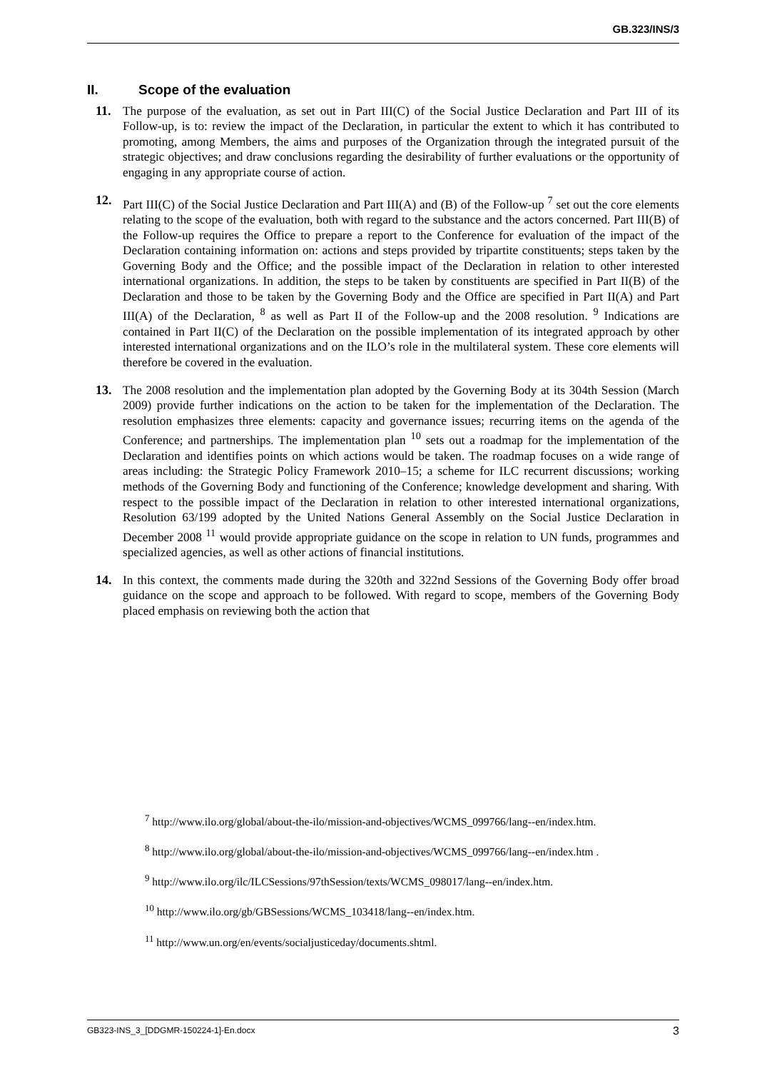GB.323/INS/3
II. Scope of the evaluation
11. The purpose of the evaluation, as set out in Part III(C) of the Social Justice Declaration and Part III of its Follow-up, is to: review the impact of the Declaration, in particular the extent to which it has contributed to promoting, among Members, the aims and purposes of the Organization through the integrated pursuit of the strategic objectives; and draw conclusions regarding the desirability of further evaluations or the opportunity of engaging in any appropriate course of action.
12. Part III(C) of the Social Justice Declaration and Part III(A) and (B) of the Follow-up <sup>7</sup> set out the core elements relating to the scope of the evaluation, both with regard to the substance and the actors concerned. Part III(B) of the Follow-up requires the Office to prepare a report to the Conference for evaluation of the impact of the Declaration containing information on: actions and steps provided by tripartite constituents; steps taken by the Governing Body and the Office; and the possible impact of the Declaration in relation to other interested international organizations. In addition, the steps to be taken by constituents are specified in Part II(B) of the Declaration and those to be taken by the Governing Body and the Office are specified in Part II(A) and Part III(A) of the Declaration, <sup>8</sup> as well as Part II of the Follow-up and the 2008 resolution. <sup>9</sup> Indications are contained in Part II(C) of the Declaration on the possible implementation of its integrated approach by other interested international organizations and on the ILO’s role in the multilateral system. These core elements will therefore be covered in the evaluation.
13. The 2008 resolution and the implementation plan adopted by the Governing Body at its 304th Session (March 2009) provide further indications on the action to be taken for the implementation of the Declaration. The resolution emphasizes three elements: capacity and governance issues; recurring items on the agenda of the Conference; and partnerships. The implementation plan <sup>10</sup> sets out a roadmap for the implementation of the Declaration and identifies points on which actions would be taken. The roadmap focuses on a wide range of areas including: the Strategic Policy Framework 2010–15; a scheme for ILC recurrent discussions; working methods of the Governing Body and functioning of the Conference; knowledge development and sharing. With respect to the possible impact of the Declaration in relation to other interested international organizations, Resolution 63/199 adopted by the United Nations General Assembly on the Social Justice Declaration in December 2008 <sup>11</sup> would provide appropriate guidance on the scope in relation to UN funds, programmes and specialized agencies, as well as other actions of financial institutions.
14. In this context, the comments made during the 320th and 322nd Sessions of the Governing Body offer broad guidance on the scope and approach to be followed. With regard to scope, members of the Governing Body placed emphasis on reviewing both the action that
<sup>7</sup> http://www.ilo.org/global/about-the-ilo/mission-and-objectives/WCMS_099766/lang--en/index.htm.
<sup>8</sup> http://www.ilo.org/global/about-the-ilo/mission-and-objectives/WCMS_099766/lang--en/index.htm .
<sup>9</sup> http://www.ilo.org/ilc/ILCSessions/97thSession/texts/WCMS_098017/lang--en/index.htm.
<sup>10</sup> http://www.ilo.org/gb/GBSessions/WCMS_103418/lang--en/index.htm.
<sup>11</sup> http://www.un.org/en/events/socialjusticeday/documents.shtml.
GB323-INS_3_[DDGMR-150224-1]-En.docx 3